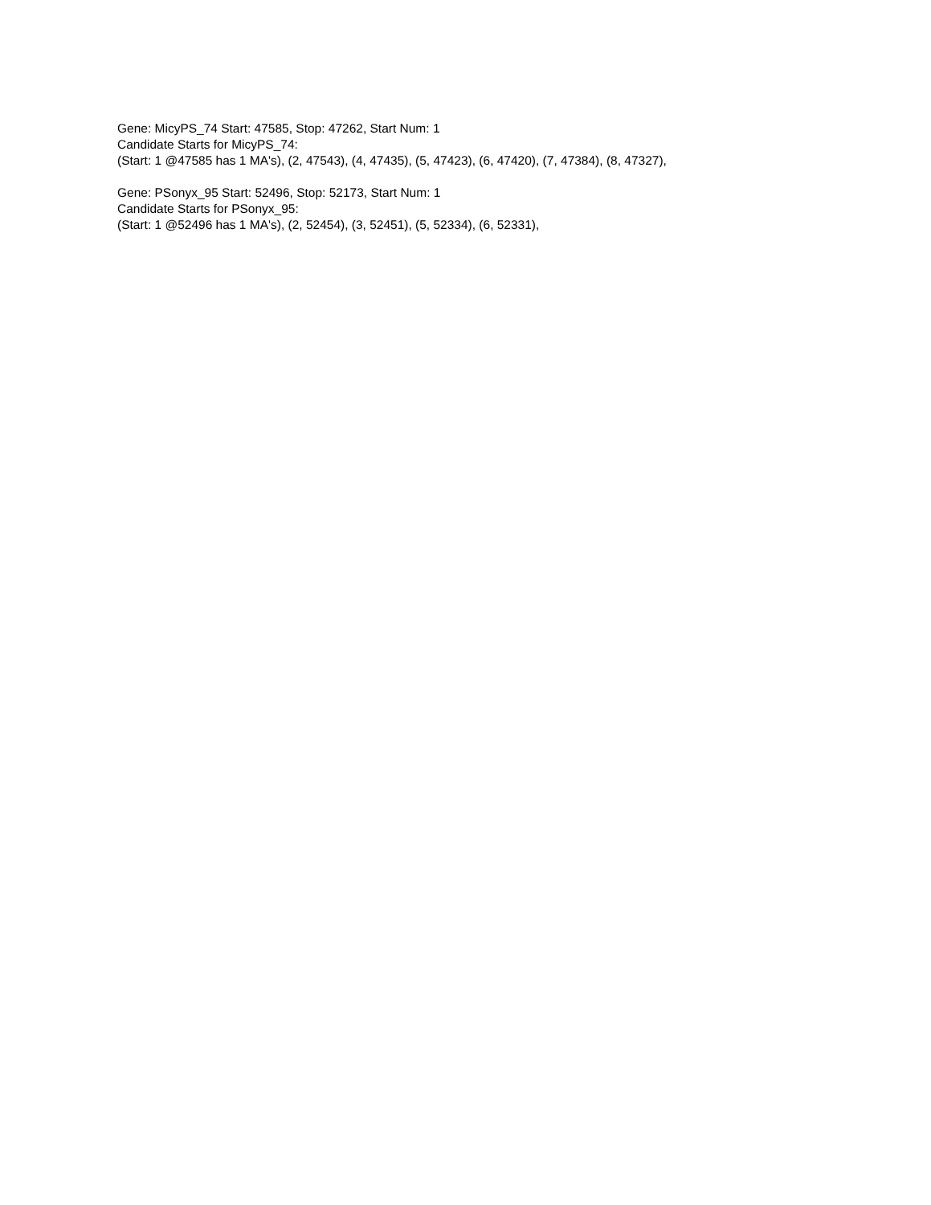Gene: MicyPS_74 Start: 47585, Stop: 47262, Start Num: 1
Candidate Starts for MicyPS_74:
(Start: 1 @47585 has 1 MA's), (2, 47543), (4, 47435), (5, 47423), (6, 47420), (7, 47384), (8, 47327),
Gene: PSonyx_95 Start: 52496, Stop: 52173, Start Num: 1
Candidate Starts for PSonyx_95:
(Start: 1 @52496 has 1 MA's), (2, 52454), (3, 52451), (5, 52334), (6, 52331),